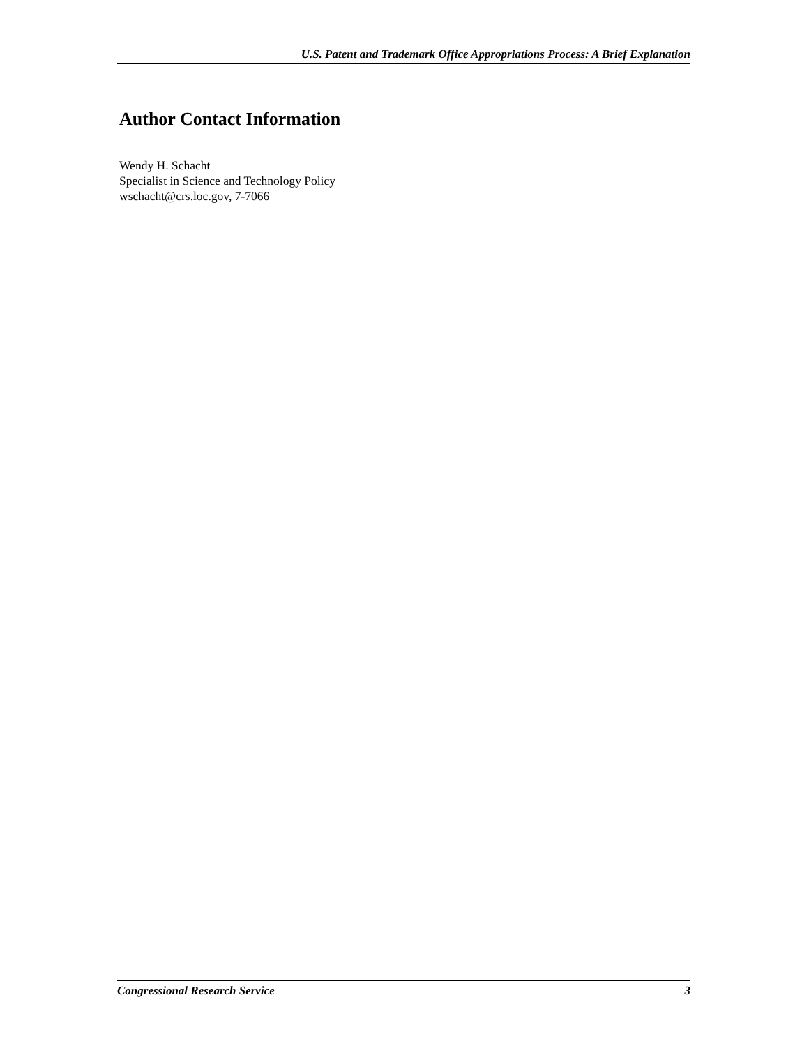U.S. Patent and Trademark Office Appropriations Process: A Brief Explanation
Author Contact Information
Wendy H. Schacht
Specialist in Science and Technology Policy
wschacht@crs.loc.gov, 7-7066
Congressional Research Service 3